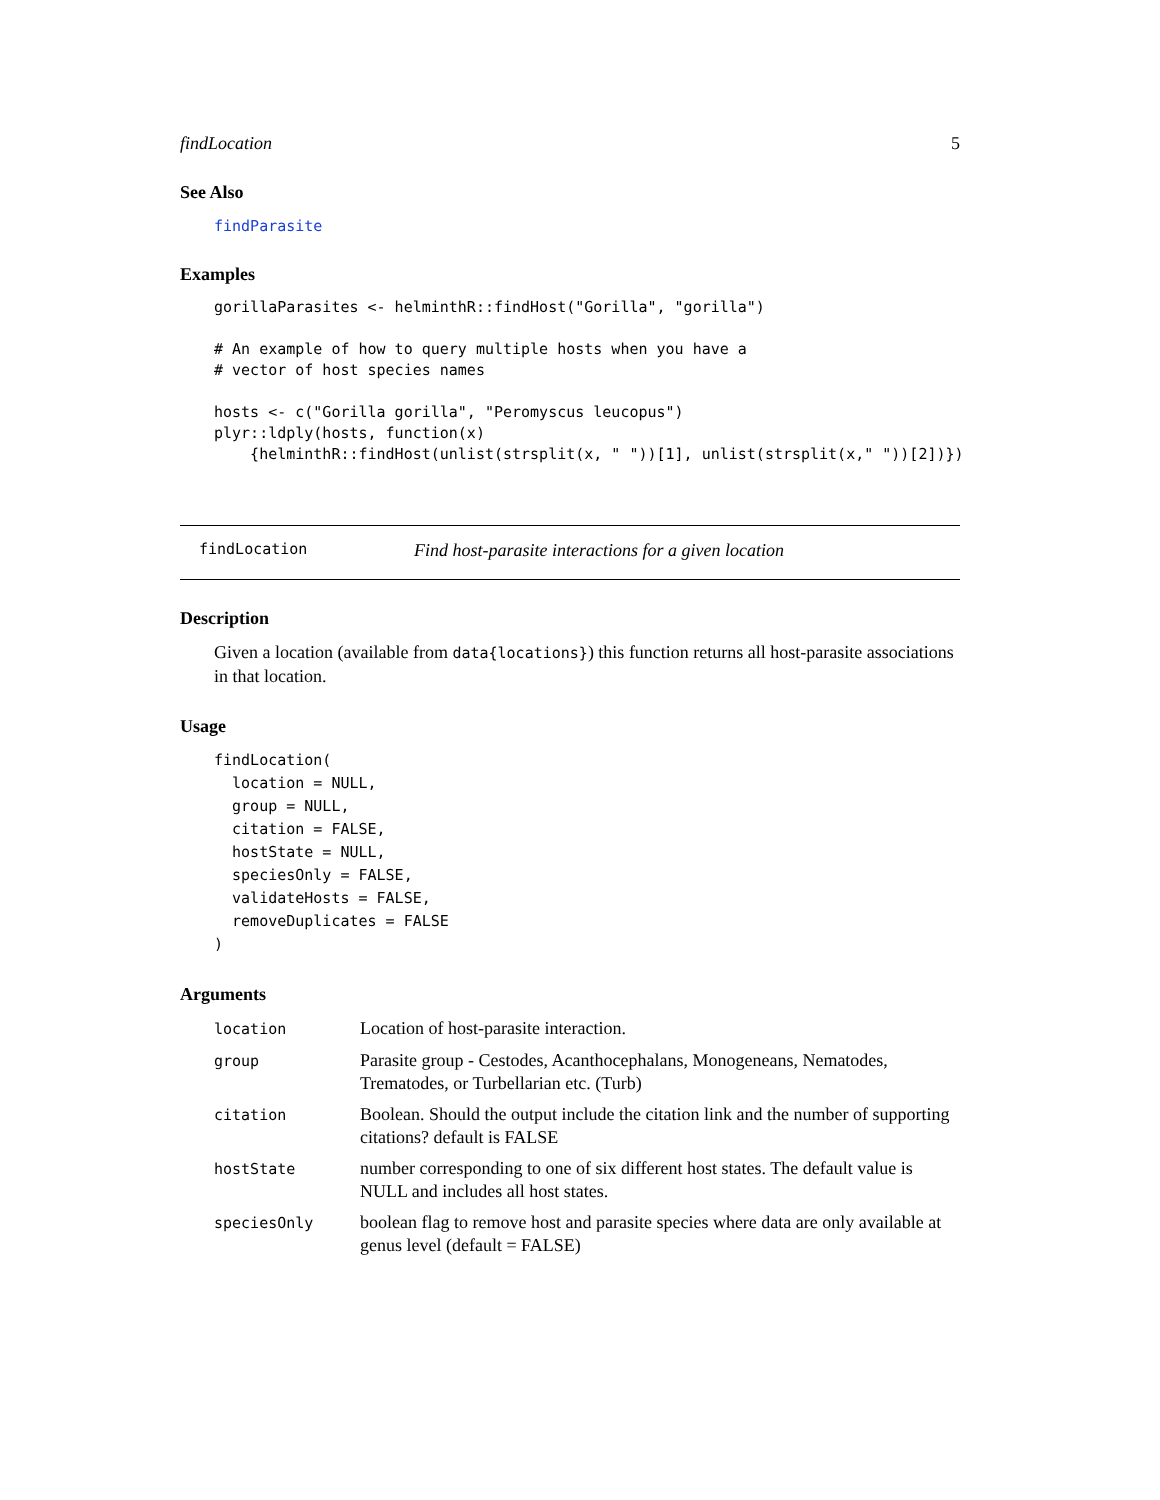findLocation 5
See Also
findParasite
Examples
gorillaParasites <- helminthR::findHost("Gorilla", "gorilla")

# An example of how to query multiple hosts when you have a
# vector of host species names

hosts <- c("Gorilla gorilla", "Peromyscus leucopus")
plyr::ldply(hosts, function(x)
    {helminthR::findHost(unlist(strsplit(x, " "))[1], unlist(strsplit(x," "))[2])})
findLocation Find host-parasite interactions for a given location
Description
Given a location (available from data{locations}) this function returns all host-parasite associations in that location.
Usage
findLocation(
  location = NULL,
  group = NULL,
  citation = FALSE,
  hostState = NULL,
  speciesOnly = FALSE,
  validateHosts = FALSE,
  removeDuplicates = FALSE
)
Arguments
| location | Location of host-parasite interaction. |
| group | Parasite group - Cestodes, Acanthocephalans, Monogeneans, Nematodes, Trematodes, or Turbellarian etc. (Turb) |
| citation | Boolean. Should the output include the citation link and the number of supporting citations? default is FALSE |
| hostState | number corresponding to one of six different host states. The default value is NULL and includes all host states. |
| speciesOnly | boolean flag to remove host and parasite species where data are only available at genus level (default = FALSE) |